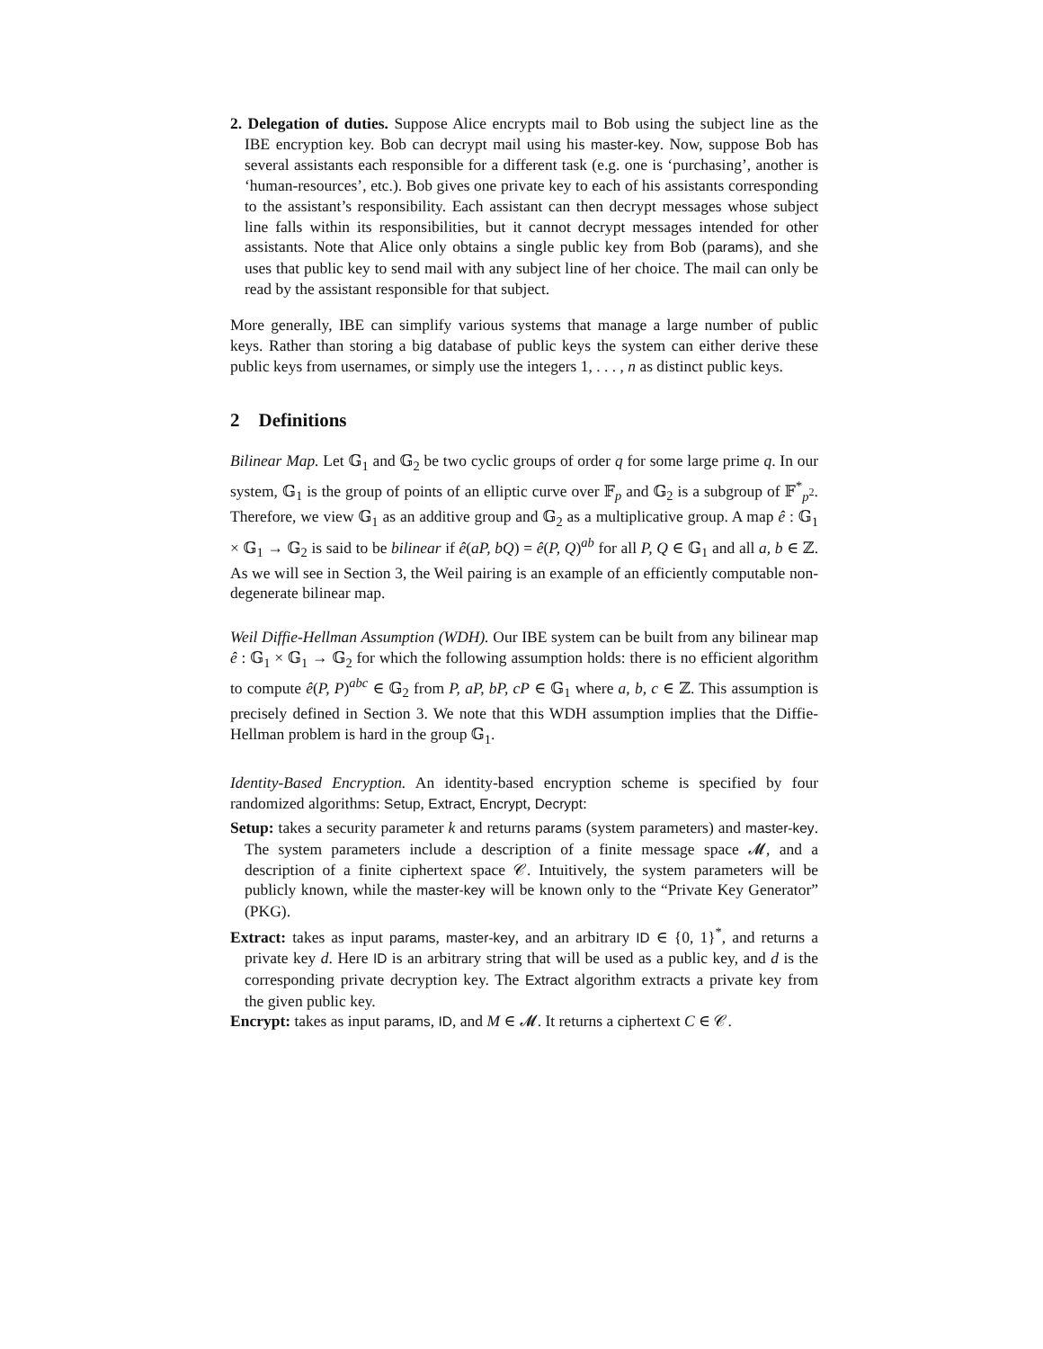2. Delegation of duties. Suppose Alice encrypts mail to Bob using the subject line as the IBE encryption key. Bob can decrypt mail using his master-key. Now, suppose Bob has several assistants each responsible for a different task (e.g. one is ‘purchasing’, another is ‘human-resources’, etc.). Bob gives one private key to each of his assistants corresponding to the assistant’s responsibility. Each assistant can then decrypt messages whose subject line falls within its responsibilities, but it cannot decrypt messages intended for other assistants. Note that Alice only obtains a single public key from Bob (params), and she uses that public key to send mail with any subject line of her choice. The mail can only be read by the assistant responsible for that subject.
More generally, IBE can simplify various systems that manage a large number of public keys. Rather than storing a big database of public keys the system can either derive these public keys from usernames, or simply use the integers 1, . . . , n as distinct public keys.
2 Definitions
Bilinear Map. Let 𝔾<sub>1</sub> and 𝔾<sub>2</sub> be two cyclic groups of order q for some large prime q. In our system, 𝔾<sub>1</sub> is the group of points of an elliptic curve over 𝔽<sub>p</sub> and 𝔾<sub>2</sub> is a subgroup of 𝔽<sup>*</sup><sub>p<sup>2</sup></sub>. Therefore, we view 𝔾<sub>1</sub> as an additive group and 𝔾<sub>2</sub> as a multiplicative group. A map ê : 𝔾<sub>1</sub> × 𝔾<sub>1</sub> → 𝔾<sub>2</sub> is said to be bilinear if ê(aP, bQ) = ê(P, Q)<sup>ab</sup> for all P, Q ∈ 𝔾<sub>1</sub> and all a, b ∈ ℤ. As we will see in Section 3, the Weil pairing is an example of an efficiently computable non-degenerate bilinear map.
Weil Diffie-Hellman Assumption (WDH). Our IBE system can be built from any bilinear map ê : 𝔾<sub>1</sub> × 𝔾<sub>1</sub> → 𝔾<sub>2</sub> for which the following assumption holds: there is no efficient algorithm to compute ê(P, P)<sup>abc</sup> ∈ 𝔾<sub>2</sub> from P, aP, bP, cP ∈ 𝔾<sub>1</sub> where a, b, c ∈ ℤ. This assumption is precisely defined in Section 3. We note that this WDH assumption implies that the Diffie-Hellman problem is hard in the group 𝔾<sub>1</sub>.
Identity-Based Encryption. An identity-based encryption scheme is specified by four randomized algorithms: Setup, Extract, Encrypt, Decrypt:
Setup: takes a security parameter k and returns params (system parameters) and master-key. The system parameters include a description of a finite message space 𝓜, and a description of a finite ciphertext space 𝒞. Intuitively, the system parameters will be publicly known, while the master-key will be known only to the “Private Key Generator” (PKG).
Extract: takes as input params, master-key, and an arbitrary ID ∈ {0, 1}<sup>*</sup>, and returns a private key d. Here ID is an arbitrary string that will be used as a public key, and d is the corresponding private decryption key. The Extract algorithm extracts a private key from the given public key.
Encrypt: takes as input params, ID, and M ∈ 𝓜. It returns a ciphertext C ∈ 𝒞.